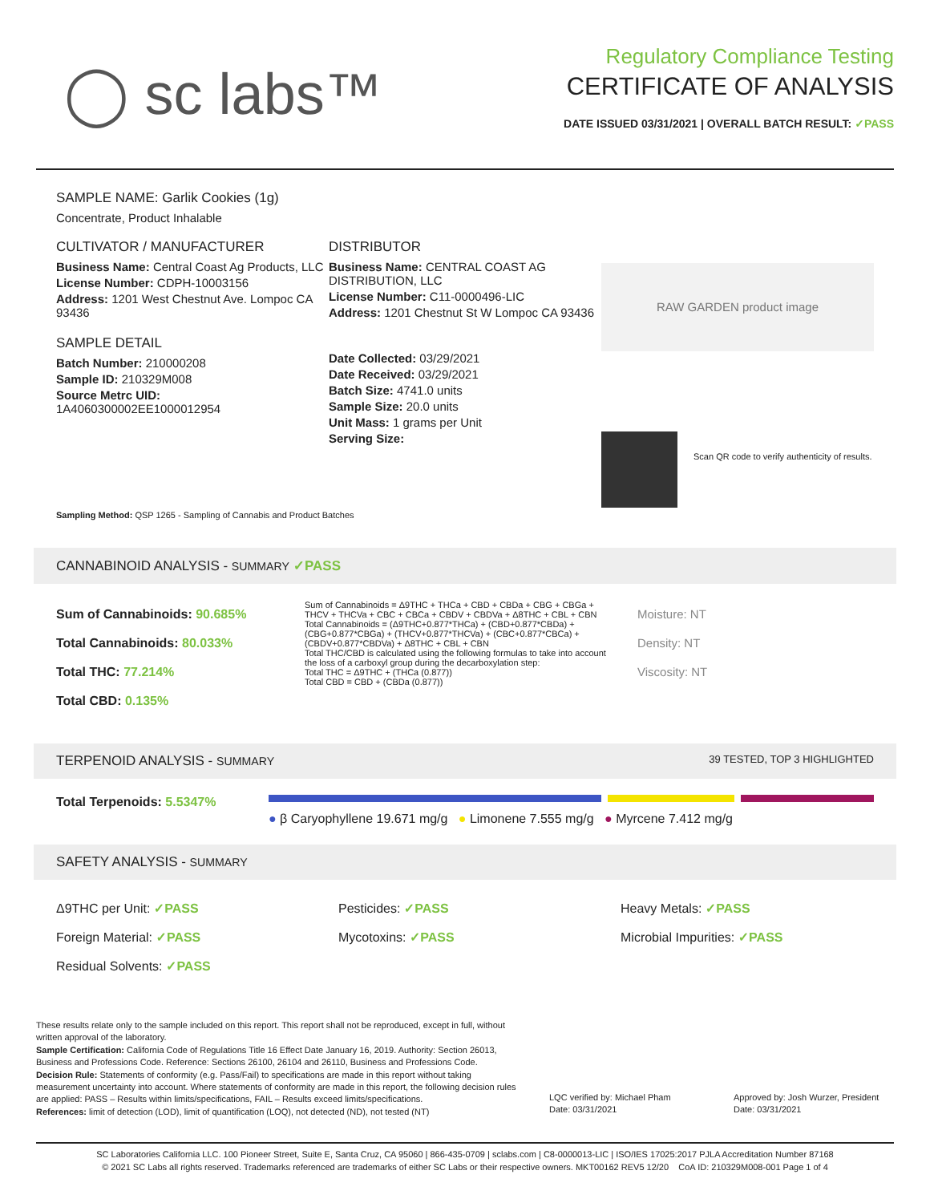◯ sc labs™
Regulatory Compliance Testing
CERTIFICATE OF ANALYSIS
DATE ISSUED 03/31/2021 | OVERALL BATCH RESULT: ✓PASS
SAMPLE NAME: Garlik Cookies (1g)
Concentrate, Product Inhalable
CULTIVATOR / MANUFACTURER
Business Name: Central Coast Ag Products, LLC
License Number: CDPH-10003156
Address: 1201 West Chestnut Ave. Lompoc CA 93436
SAMPLE DETAIL
Batch Number: 210000208
Sample ID: 210329M008
Source Metrc UID:
1A4060300002EE1000012954
DISTRIBUTOR
Business Name: CENTRAL COAST AG DISTRIBUTION, LLC
License Number: C11-0000496-LIC
Address: 1201 Chestnut St W Lompoc CA 93436
Date Collected: 03/29/2021
Date Received: 03/29/2021
Batch Size: 4741.0 units
Sample Size: 20.0 units
Unit Mass: 1 grams per Unit
Serving Size:
RAW GARDEN product image
Scan QR code to verify authenticity of results.
Sampling Method: QSP 1265 - Sampling of Cannabis and Product Batches
CANNABINOID ANALYSIS - SUMMARY ✓PASS
Sum of Cannabinoids: 90.685%
Total Cannabinoids: 80.033%
Total THC: 77.214%
Total CBD: 0.135%
Sum of Cannabinoids = Δ9THC + THCa + CBD + CBDa + CBG + CBGa + THCV + THCVa + CBC + CBCa + CBDV + CBDVa + Δ8THC + CBL + CBN
Total Cannabinoids = (Δ9THC+0.877*THCa) + (CBD+0.877*CBDa) + (CBG+0.877*CBGa) + (THCV+0.877*THCVa) + (CBC+0.877*CBCa) + (CBDV+0.877*CBDVa) + Δ8THC + CBL + CBN
Total THC/CBD is calculated using the following formulas to take into account the loss of a carboxyl group during the decarboxylation step:
Total THC = Δ9THC + (THCa (0.877))
Total CBD = CBD + (CBDa (0.877))
Moisture: NT
Density: NT
Viscosity: NT
TERPENOID ANALYSIS - SUMMARY 39 TESTED, TOP 3 HIGHLIGHTED
Total Terpenoids: 5.5347%
● β Caryophyllene 19.671 mg/g ● Limonene 7.555 mg/g ● Myrcene 7.412 mg/g
SAFETY ANALYSIS - SUMMARY
Δ9THC per Unit: ✓PASS
Foreign Material: ✓PASS
Residual Solvents: ✓PASS
Pesticides: ✓PASS
Mycotoxins: ✓PASS
Heavy Metals: ✓PASS
Microbial Impurities: ✓PASS
These results relate only to the sample included on this report. This report shall not be reproduced, except in full, without written approval of the laboratory.
Sample Certification: California Code of Regulations Title 16 Effect Date January 16, 2019. Authority: Section 26013, Business and Professions Code. Reference: Sections 26100, 26104 and 26110, Business and Professions Code.
Decision Rule: Statements of conformity (e.g. Pass/Fail) to specifications are made in this report without taking measurement uncertainty into account. Where statements of conformity are made in this report, the following decision rules are applied: PASS – Results within limits/specifications, FAIL – Results exceed limits/specifications.
References: limit of detection (LOD), limit of quantification (LOQ), not detected (ND), not tested (NT)
LQC verified by: Michael Pham
Date: 03/31/2021
Approved by: Josh Wurzer, President
Date: 03/31/2021
SC Laboratories California LLC. 100 Pioneer Street, Suite E, Santa Cruz, CA 95060 | 866-435-0709 | sclabs.com | C8-0000013-LIC | ISO/IES 17025:2017 PJLA Accreditation Number 87168
© 2021 SC Labs all rights reserved. Trademarks referenced are trademarks of either SC Labs or their respective owners. MKT00162 REV5 12/20 CoA ID: 210329M008-001 Page 1 of 4